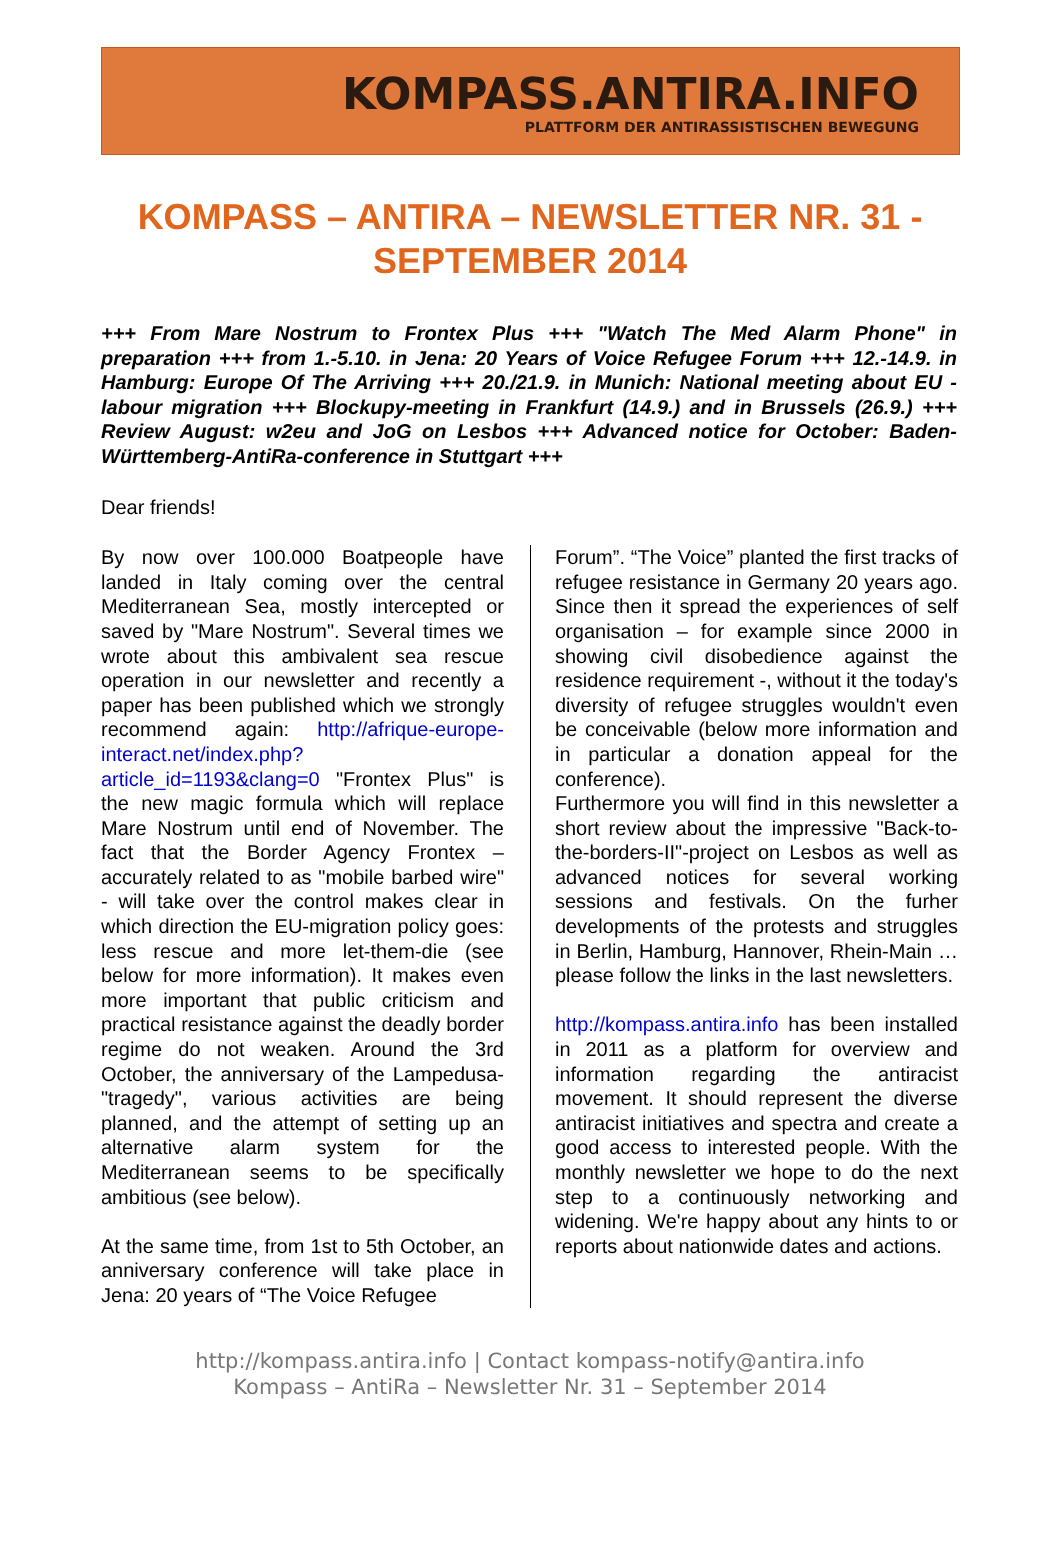KOMPASS.ANTIRA.INFO
PLATTFORM DER ANTIRASSISTISCHEN BEWEGUNG
KOMPASS – ANTIRA – NEWSLETTER NR. 31 - SEPTEMBER 2014
+++ From Mare Nostrum to Frontex Plus +++ "Watch The Med Alarm Phone" in preparation +++ from 1.-5.10. in Jena: 20 Years of Voice Refugee Forum +++ 12.-14.9. in Hamburg: Europe Of The Arriving +++ 20./21.9. in Munich: National meeting about EU - labour migration +++ Blockupy-meeting in Frankfurt (14.9.) and in Brussels (26.9.) +++ Review August: w2eu and JoG on Lesbos +++ Advanced notice for October: Baden-Württemberg-AntiRa-conference in Stuttgart +++
Dear friends!
By now over 100.000 Boatpeople have landed in Italy coming over the central Mediterranean Sea, mostly intercepted or saved by "Mare Nostrum". Several times we wrote about this ambivalent sea rescue operation in our newsletter and recently a paper has been published which we strongly recommend again: http://afrique-europe-interact.net/index.php?article_id=1193&clang=0 "Frontex Plus" is the new magic formula which will replace Mare Nostrum until end of November. The fact that the Border Agency Frontex – accurately related to as "mobile barbed wire" - will take over the control makes clear in which direction the EU-migration policy goes: less rescue and more let-them-die (see below for more information). It makes even more important that public criticism and practical resistance against the deadly border regime do not weaken. Around the 3rd October, the anniversary of the Lampedusa-"tragedy", various activities are being planned, and the attempt of setting up an alternative alarm system for the Mediterranean seems to be specifically ambitious (see below).
At the same time, from 1st to 5th October, an anniversary conference will take place in Jena: 20 years of “The Voice Refugee
Forum”. “The Voice” planted the first tracks of refugee resistance in Germany 20 years ago. Since then it spread the experiences of self organisation – for example since 2000 in showing civil disobedience against the residence requirement -, without it the today's diversity of refugee struggles wouldn't even be conceivable (below more information and in particular a donation appeal for the conference).
Furthermore you will find in this newsletter a short review about the impressive "Back-to-the-borders-II"-project on Lesbos as well as advanced notices for several working sessions and festivals. On the furher developments of the protests and struggles in Berlin, Hamburg, Hannover, Rhein-Main … please follow the links in the last newsletters.
http://kompass.antira.info has been installed in 2011 as a platform for overview and information regarding the antiracist movement. It should represent the diverse antiracist initiatives and spectra and create a good access to interested people. With the monthly newsletter we hope to do the next step to a continuously networking and widening. We're happy about any hints to or reports about nationwide dates and actions.
http://kompass.antira.info | Contact kompass-notify@antira.info
Kompass – AntiRa – Newsletter Nr. 31 – September 2014